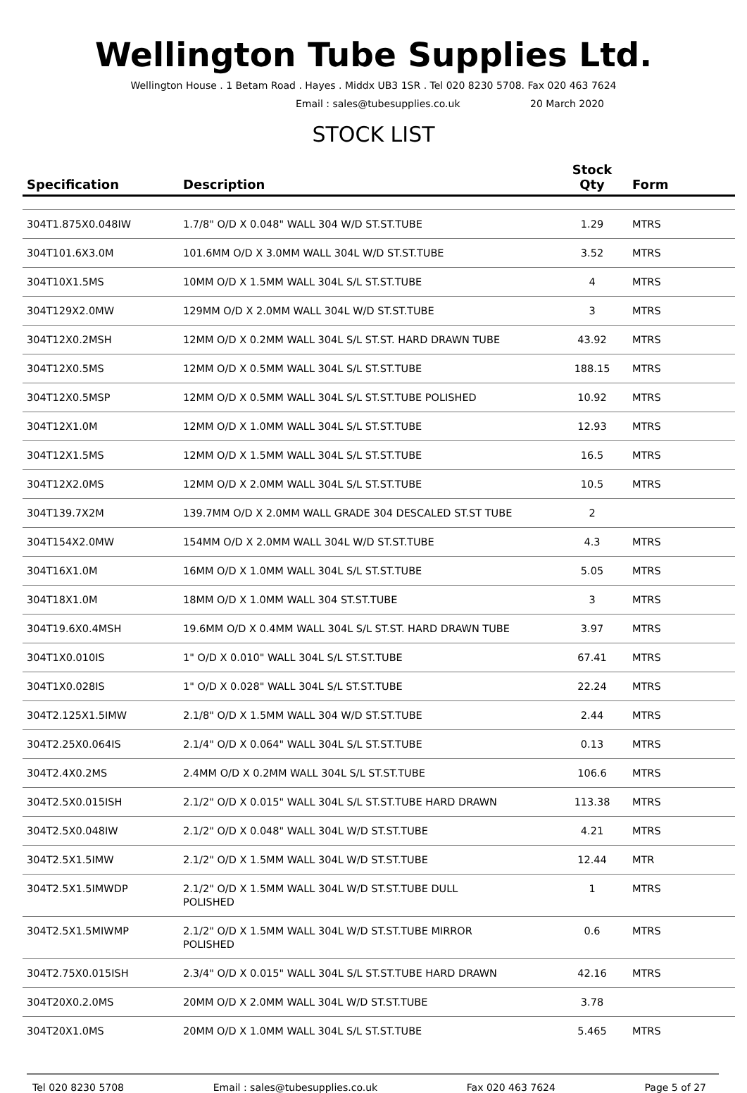Wellington Tube Supplies Ltd.
Wellington House . 1 Betam Road . Hayes . Middx UB3 1SR . Tel 020 8230 5708. Fax 020 463 7624
Email : sales@tubesupplies.co.uk 20 March 2020
STOCK LIST
| Specification | Description | Stock Qty | Form |
| --- | --- | --- | --- |
| 304T1.875X0.048IW | 1.7/8" O/D X 0.048" WALL 304 W/D ST.ST.TUBE | 1.29 | MTRS |
| 304T101.6X3.0M | 101.6MM O/D X 3.0MM WALL 304L W/D ST.ST.TUBE | 3.52 | MTRS |
| 304T10X1.5MS | 10MM O/D X 1.5MM WALL 304L S/L ST.ST.TUBE | 4 | MTRS |
| 304T129X2.0MW | 129MM O/D X 2.0MM WALL 304L W/D ST.ST.TUBE | 3 | MTRS |
| 304T12X0.2MSH | 12MM O/D X 0.2MM WALL 304L S/L ST.ST. HARD DRAWN TUBE | 43.92 | MTRS |
| 304T12X0.5MS | 12MM O/D X 0.5MM WALL 304L S/L ST.ST.TUBE | 188.15 | MTRS |
| 304T12X0.5MSP | 12MM O/D X 0.5MM WALL 304L S/L ST.ST.TUBE POLISHED | 10.92 | MTRS |
| 304T12X1.0M | 12MM O/D X 1.0MM WALL 304L S/L ST.ST.TUBE | 12.93 | MTRS |
| 304T12X1.5MS | 12MM O/D X 1.5MM WALL 304L S/L ST.ST.TUBE | 16.5 | MTRS |
| 304T12X2.0MS | 12MM O/D X 2.0MM WALL 304L S/L ST.ST.TUBE | 10.5 | MTRS |
| 304T139.7X2M | 139.7MM O/D X 2.0MM WALL GRADE 304 DESCALED ST.ST TUBE | 2 | |
| 304T154X2.0MW | 154MM O/D X 2.0MM WALL 304L W/D ST.ST.TUBE | 4.3 | MTRS |
| 304T16X1.0M | 16MM O/D X 1.0MM WALL 304L S/L ST.ST.TUBE | 5.05 | MTRS |
| 304T18X1.0M | 18MM O/D X 1.0MM WALL 304 ST.ST.TUBE | 3 | MTRS |
| 304T19.6X0.4MSH | 19.6MM O/D X 0.4MM WALL 304L S/L ST.ST. HARD DRAWN TUBE | 3.97 | MTRS |
| 304T1X0.010IS | 1" O/D X 0.010" WALL 304L S/L ST.ST.TUBE | 67.41 | MTRS |
| 304T1X0.028IS | 1" O/D X 0.028" WALL 304L S/L ST.ST.TUBE | 22.24 | MTRS |
| 304T2.125X1.5IMW | 2.1/8" O/D X 1.5MM WALL 304 W/D ST.ST.TUBE | 2.44 | MTRS |
| 304T2.25X0.064IS | 2.1/4" O/D X 0.064" WALL 304L S/L ST.ST.TUBE | 0.13 | MTRS |
| 304T2.4X0.2MS | 2.4MM O/D X 0.2MM WALL 304L S/L ST.ST.TUBE | 106.6 | MTRS |
| 304T2.5X0.015ISH | 2.1/2" O/D X 0.015" WALL 304L S/L ST.ST.TUBE HARD DRAWN | 113.38 | MTRS |
| 304T2.5X0.048IW | 2.1/2" O/D X 0.048" WALL 304L W/D ST.ST.TUBE | 4.21 | MTRS |
| 304T2.5X1.5IMW | 2.1/2" O/D X 1.5MM WALL 304L W/D ST.ST.TUBE | 12.44 | MTR |
| 304T2.5X1.5IMWDP | 2.1/2" O/D X 1.5MM WALL 304L W/D ST.ST.TUBE DULL POLISHED | 1 | MTRS |
| 304T2.5X1.5MIWMP | 2.1/2" O/D X 1.5MM WALL 304L W/D ST.ST.TUBE MIRROR POLISHED | 0.6 | MTRS |
| 304T2.75X0.015ISH | 2.3/4" O/D X 0.015" WALL 304L S/L ST.ST.TUBE HARD DRAWN | 42.16 | MTRS |
| 304T20X0.2.0MS | 20MM O/D X 2.0MM WALL 304L W/D ST.ST.TUBE | 3.78 | |
| 304T20X1.0MS | 20MM O/D X 1.0MM WALL 304L S/L ST.ST.TUBE | 5.465 | MTRS |
Tel 020 8230 5708 Email : sales@tubesupplies.co.uk Fax 020 463 7624 Page 5 of 27